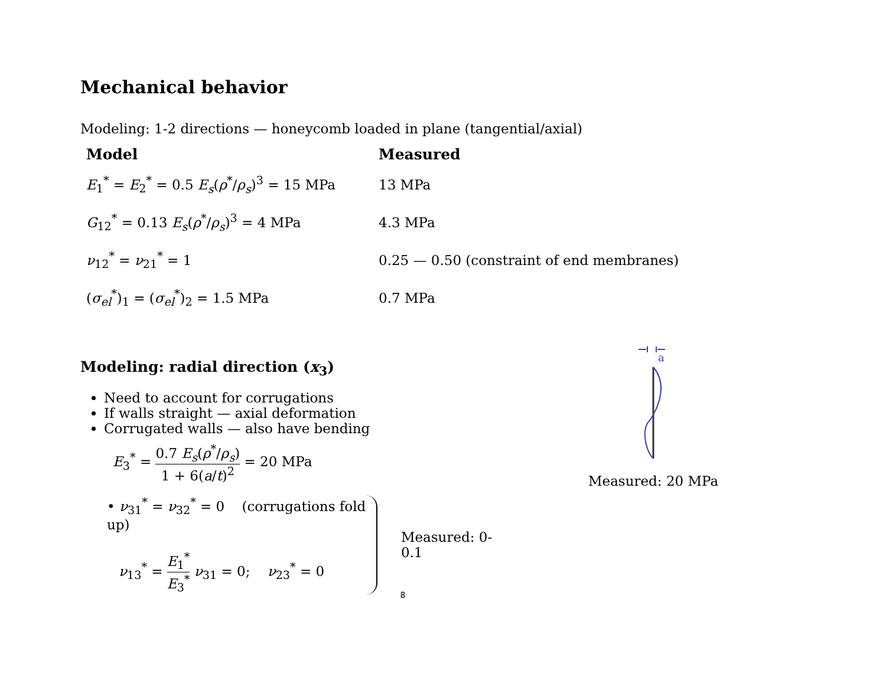Mechanical behavior
Modeling: 1-2 directions — honeycomb loaded in plane (tangential/axial)
| Model | Measured |
| --- | --- |
| E<sub>1</sub><sup>*</sup> = E<sub>2</sub><sup>*</sup> = 0.5 E<sub>s</sub> ( ρ<sup>*</sup>/ ρ<sub>s</sub> )<sup>3</sup> = 15 MPa | 13 MPa |
| G<sub>12</sub><sup>*</sup> = 0.13 E<sub>s</sub> ( ρ<sup>*</sup>/ ρ<sub>s</sub> )<sup>3</sup> = 4 MPa | 4.3 MPa |
| ν<sub>12</sub><sup>*</sup> = ν<sub>21</sub><sup>*</sup> = 1 | 0.25 — 0.50 (constraint of end membranes) |
| ( σ<sub>el</sub><sup>*</sup>)<sub>1</sub> = ( σ<sub>el</sub><sup>*</sup>)<sub>2</sub> = 1.5 MPa | 0.7 MPa |
Modeling: radial direction (x<sub>3</sub>)
Need to account for corrugations
If walls straight — axial deformation
Corrugated walls — also have bending
E<sub>3</sub><sup>*</sup> = 0.7 E<sub>s</sub>(ρ<sup>*</sup>/ρ<sub>s</sub>) 1 + 6(a/t)<sup>2</sup> = 20 MPa
• ν<sub>31</sub><sup>*</sup> = ν<sub>32</sub><sup>*</sup> = 0 (corrugations fold up)
ν<sub>13</sub><sup>*</sup> = E<sub>1</sub><sup>*</sup> E<sub>3</sub><sup>*</sup> ν<sub>31</sub> = 0; ν<sub>23</sub><sup>*</sup> = 0
Measured: 0-0.1
a
Measured: 20 MPa
8